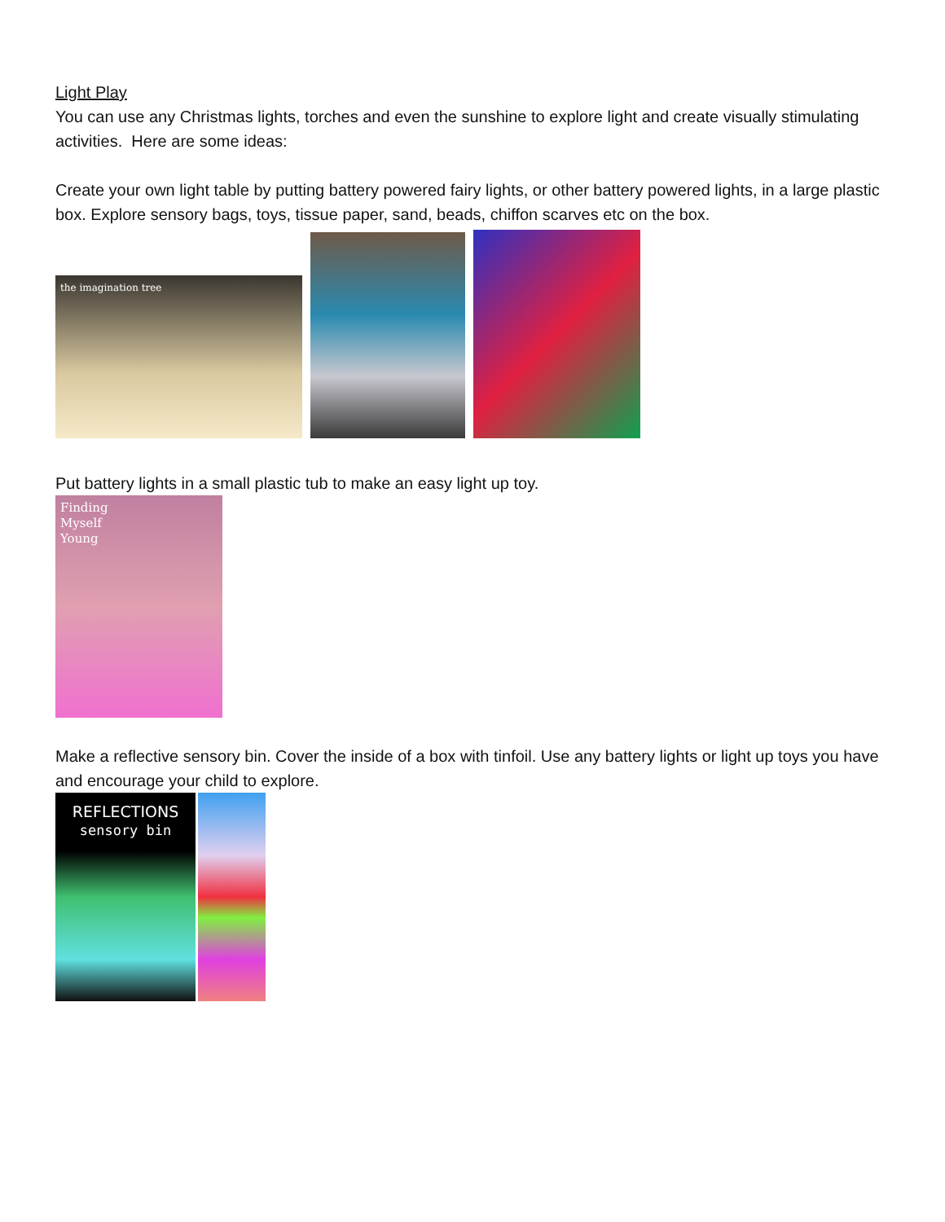Light Play
You can use any Christmas lights, torches and even the sunshine to explore light and create visually stimulating activities. Here are some ideas:
Create your own light table by putting battery powered fairy lights, or other battery powered lights, in a large plastic box. Explore sensory bags, toys, tissue paper, sand, beads, chiffon scarves etc on the box.
the imagination tree
Put battery lights in a small plastic tub to make an easy light up toy.
Finding
Myself
Young
Make a reflective sensory bin. Cover the inside of a box with tinfoil. Use any battery lights or light up toys you have and encourage your child to explore.
REFLECTIONS
sensory bin